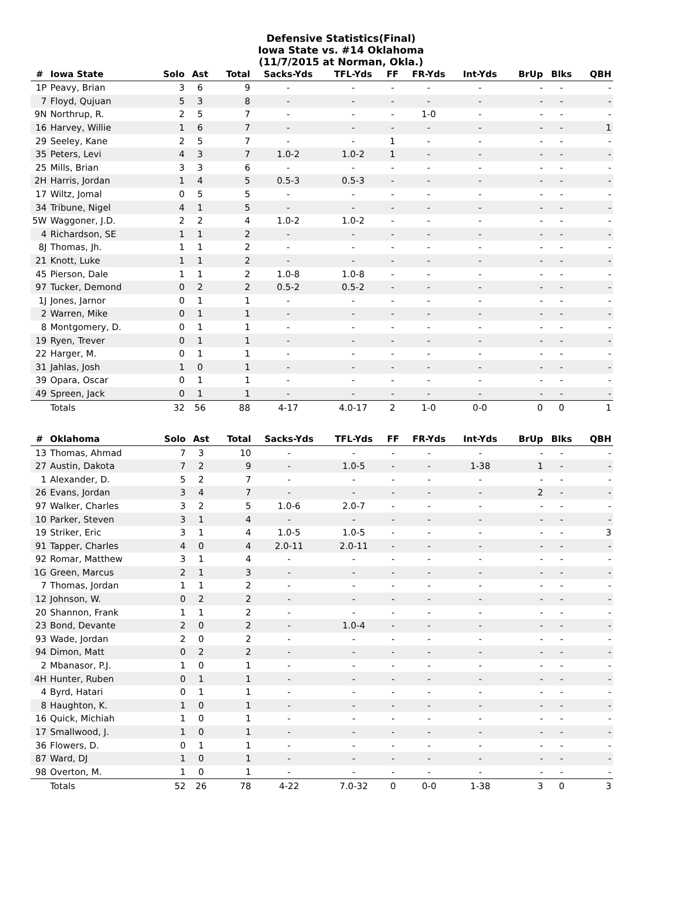Defensive Statistics(Final)
Iowa State vs. #14 Oklahoma
(11/7/2015 at Norman, Okla.)
| # | Iowa State | Solo | Ast | Total | Sacks-Yds | TFL-Yds | FF | FR-Yds | Int-Yds | BrUp | Blks | QBH |
| --- | --- | --- | --- | --- | --- | --- | --- | --- | --- | --- | --- | --- |
| 1P | Peavy, Brian | 3 | 6 | 9 | - | - | - | - | - | - | - | - |
| 7 | Floyd, Qujuan | 5 | 3 | 8 | - | - | - | - | - | - | - | - |
| 9N | Northrup, R. | 2 | 5 | 7 | - | - | - | 1-0 | - | - | - | - |
| 16 | Harvey, Willie | 1 | 6 | 7 | - | - | - | - | - | - | - | 1 |
| 29 | Seeley, Kane | 2 | 5 | 7 | - | - | 1 | - | - | - | - | - |
| 35 | Peters, Levi | 4 | 3 | 7 | 1.0-2 | 1.0-2 | 1 | - | - | - | - | - |
| 25 | Mills, Brian | 3 | 3 | 6 | - | - | - | - | - | - | - | - |
| 2H | Harris, Jordan | 1 | 4 | 5 | 0.5-3 | 0.5-3 | - | - | - | - | - | - |
| 17 | Wiltz, Jomal | 0 | 5 | 5 | - | - | - | - | - | - | - | - |
| 34 | Tribune, Nigel | 4 | 1 | 5 | - | - | - | - | - | - | - | - |
| 5W | Waggoner, J.D. | 2 | 2 | 4 | 1.0-2 | 1.0-2 | - | - | - | - | - | - |
| 4 | Richardson, SE | 1 | 1 | 2 | - | - | - | - | - | - | - | - |
| 8J | Thomas, Jh. | 1 | 1 | 2 | - | - | - | - | - | - | - | - |
| 21 | Knott, Luke | 1 | 1 | 2 | - | - | - | - | - | - | - | - |
| 45 | Pierson, Dale | 1 | 1 | 2 | 1.0-8 | 1.0-8 | - | - | - | - | - | - |
| 97 | Tucker, Demond | 0 | 2 | 2 | 0.5-2 | 0.5-2 | - | - | - | - | - | - |
| 1J | Jones, Jarnor | 0 | 1 | 1 | - | - | - | - | - | - | - | - |
| 2 | Warren, Mike | 0 | 1 | 1 | - | - | - | - | - | - | - | - |
| 8 | Montgomery, D. | 0 | 1 | 1 | - | - | - | - | - | - | - | - |
| 19 | Ryen, Trever | 0 | 1 | 1 | - | - | - | - | - | - | - | - |
| 22 | Harger, M. | 0 | 1 | 1 | - | - | - | - | - | - | - | - |
| 31 | Jahlas, Josh | 1 | 0 | 1 | - | - | - | - | - | - | - | - |
| 39 | Opara, Oscar | 0 | 1 | 1 | - | - | - | - | - | - | - | - |
| 49 | Spreen, Jack | 0 | 1 | 1 | - | - | - | - | - | - | - | - |
| | Totals | 32 | 56 | 88 | 4-17 | 4.0-17 | 2 | 1-0 | 0-0 | 0 | 0 | 1 |
| # | Oklahoma | Solo | Ast | Total | Sacks-Yds | TFL-Yds | FF | FR-Yds | Int-Yds | BrUp | Blks | QBH |
| --- | --- | --- | --- | --- | --- | --- | --- | --- | --- | --- | --- | --- |
| 13 | Thomas, Ahmad | 7 | 3 | 10 | - | - | - | - | - | - | - | - |
| 27 | Austin, Dakota | 7 | 2 | 9 | - | 1.0-5 | - | - | 1-38 | 1 | - | - |
| 1 | Alexander, D. | 5 | 2 | 7 | - | - | - | - | - | - | - | - |
| 26 | Evans, Jordan | 3 | 4 | 7 | - | - | - | - | - | 2 | - | - |
| 97 | Walker, Charles | 3 | 2 | 5 | 1.0-6 | 2.0-7 | - | - | - | - | - | - |
| 10 | Parker, Steven | 3 | 1 | 4 | - | - | - | - | - | - | - | - |
| 19 | Striker, Eric | 3 | 1 | 4 | 1.0-5 | 1.0-5 | - | - | - | - | - | 3 |
| 91 | Tapper, Charles | 4 | 0 | 4 | 2.0-11 | 2.0-11 | - | - | - | - | - | - |
| 92 | Romar, Matthew | 3 | 1 | 4 | - | - | - | - | - | - | - | - |
| 1G | Green, Marcus | 2 | 1 | 3 | - | - | - | - | - | - | - | - |
| 7 | Thomas, Jordan | 1 | 1 | 2 | - | - | - | - | - | - | - | - |
| 12 | Johnson, W. | 0 | 2 | 2 | - | - | - | - | - | - | - | - |
| 20 | Shannon, Frank | 1 | 1 | 2 | - | - | - | - | - | - | - | - |
| 23 | Bond, Devante | 2 | 0 | 2 | - | 1.0-4 | - | - | - | - | - | - |
| 93 | Wade, Jordan | 2 | 0 | 2 | - | - | - | - | - | - | - | - |
| 94 | Dimon, Matt | 0 | 2 | 2 | - | - | - | - | - | - | - | - |
| 2 | Mbanasor, P.J. | 1 | 0 | 1 | - | - | - | - | - | - | - | - |
| 4H | Hunter, Ruben | 0 | 1 | 1 | - | - | - | - | - | - | - | - |
| 4 | Byrd, Hatari | 0 | 1 | 1 | - | - | - | - | - | - | - | - |
| 8 | Haughton, K. | 1 | 0 | 1 | - | - | - | - | - | - | - | - |
| 16 | Quick, Michiah | 1 | 0 | 1 | - | - | - | - | - | - | - | - |
| 17 | Smallwood, J. | 1 | 0 | 1 | - | - | - | - | - | - | - | - |
| 36 | Flowers, D. | 0 | 1 | 1 | - | - | - | - | - | - | - | - |
| 87 | Ward, DJ | 1 | 0 | 1 | - | - | - | - | - | - | - | - |
| 98 | Overton, M. | 1 | 0 | 1 | - | - | - | - | - | - | - | - |
| | Totals | 52 | 26 | 78 | 4-22 | 7.0-32 | 0 | 0-0 | 1-38 | 3 | 0 | 3 |